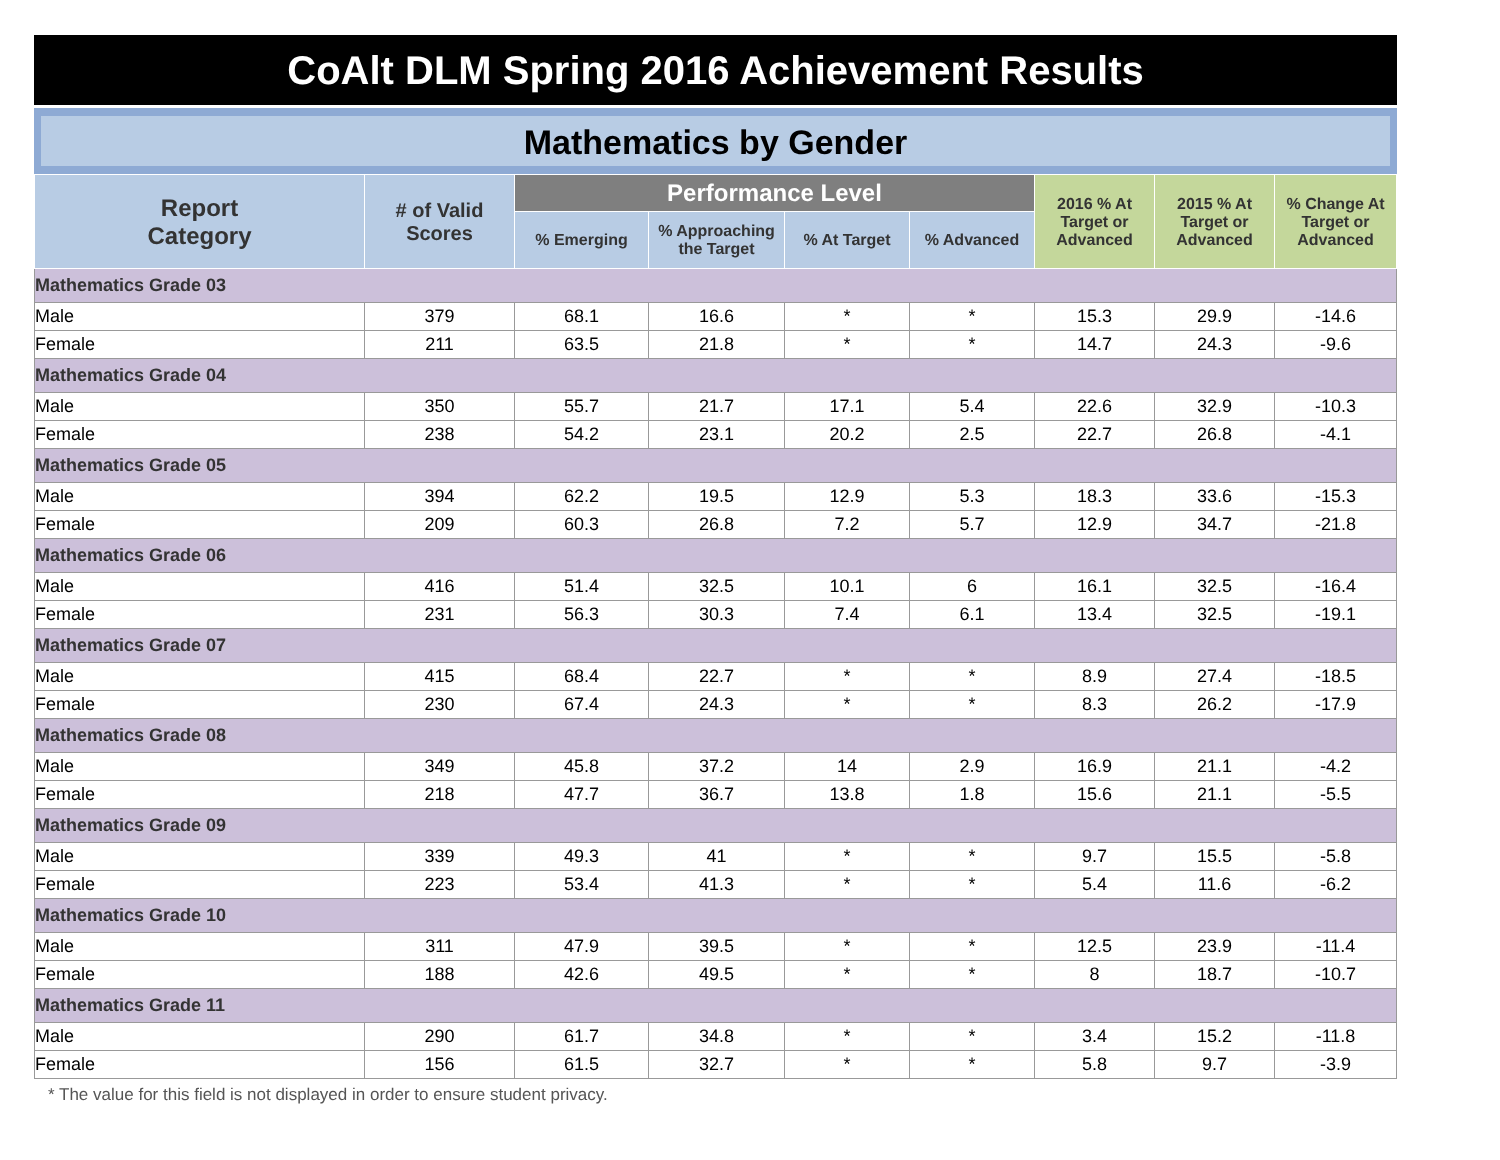CoAlt DLM Spring 2016 Achievement Results
Mathematics by Gender
| Report Category | # of Valid Scores | Performance Level | | | | 2016 % At Target or Advanced | 2015 % At Target or Advanced | % Change At Target or Advanced |
| --- | --- | --- | --- | --- | --- | --- | --- | --- |
| | | % Emerging | % Approaching the Target | % At Target | % Advanced | | | |
| Mathematics Grade 03 | | | | | | | | |
| Male | 379 | 68.1 | 16.6 | * | * | 15.3 | 29.9 | -14.6 |
| Female | 211 | 63.5 | 21.8 | * | * | 14.7 | 24.3 | -9.6 |
| Mathematics Grade 04 | | | | | | | | |
| Male | 350 | 55.7 | 21.7 | 17.1 | 5.4 | 22.6 | 32.9 | -10.3 |
| Female | 238 | 54.2 | 23.1 | 20.2 | 2.5 | 22.7 | 26.8 | -4.1 |
| Mathematics Grade 05 | | | | | | | | |
| Male | 394 | 62.2 | 19.5 | 12.9 | 5.3 | 18.3 | 33.6 | -15.3 |
| Female | 209 | 60.3 | 26.8 | 7.2 | 5.7 | 12.9 | 34.7 | -21.8 |
| Mathematics Grade 06 | | | | | | | | |
| Male | 416 | 51.4 | 32.5 | 10.1 | 6 | 16.1 | 32.5 | -16.4 |
| Female | 231 | 56.3 | 30.3 | 7.4 | 6.1 | 13.4 | 32.5 | -19.1 |
| Mathematics Grade 07 | | | | | | | | |
| Male | 415 | 68.4 | 22.7 | * | * | 8.9 | 27.4 | -18.5 |
| Female | 230 | 67.4 | 24.3 | * | * | 8.3 | 26.2 | -17.9 |
| Mathematics Grade 08 | | | | | | | | |
| Male | 349 | 45.8 | 37.2 | 14 | 2.9 | 16.9 | 21.1 | -4.2 |
| Female | 218 | 47.7 | 36.7 | 13.8 | 1.8 | 15.6 | 21.1 | -5.5 |
| Mathematics Grade 09 | | | | | | | | |
| Male | 339 | 49.3 | 41 | * | * | 9.7 | 15.5 | -5.8 |
| Female | 223 | 53.4 | 41.3 | * | * | 5.4 | 11.6 | -6.2 |
| Mathematics Grade 10 | | | | | | | | |
| Male | 311 | 47.9 | 39.5 | * | * | 12.5 | 23.9 | -11.4 |
| Female | 188 | 42.6 | 49.5 | * | * | 8 | 18.7 | -10.7 |
| Mathematics Grade 11 | | | | | | | | |
| Male | 290 | 61.7 | 34.8 | * | * | 3.4 | 15.2 | -11.8 |
| Female | 156 | 61.5 | 32.7 | * | * | 5.8 | 9.7 | -3.9 |
* The value for this field is not displayed in order to ensure student privacy.